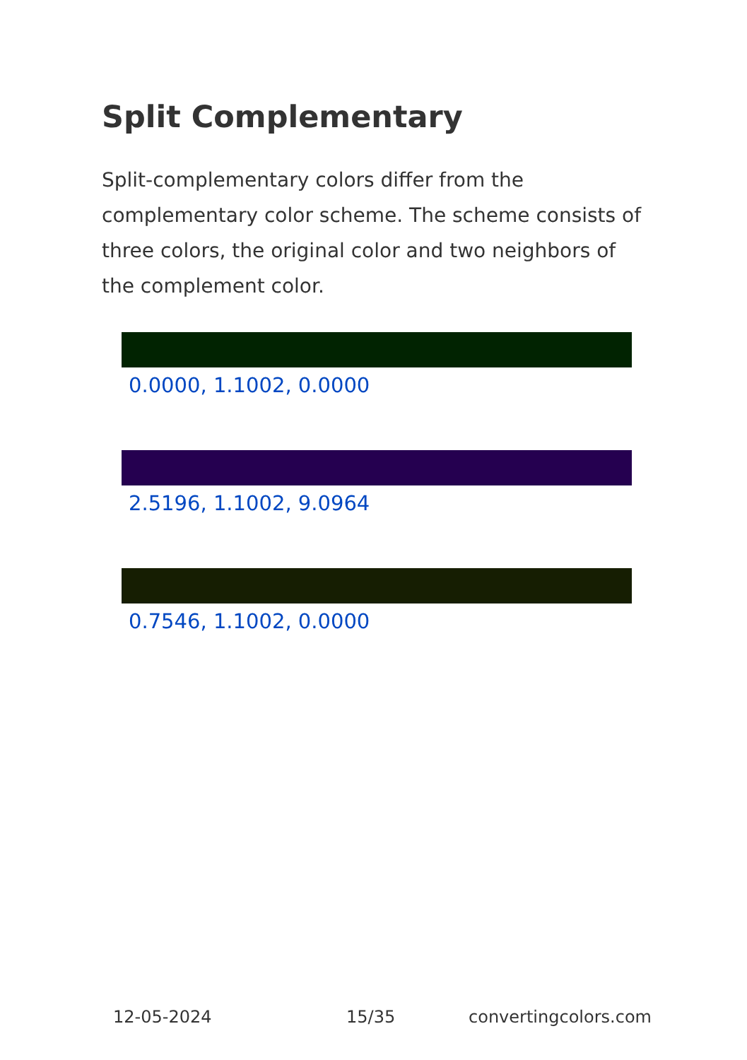Split Complementary
Split-complementary colors differ from the complementary color scheme. The scheme consists of three colors, the original color and two neighbors of the complement color.
0.0000, 1.1002, 0.0000
2.5196, 1.1002, 9.0964
0.7546, 1.1002, 0.0000
12-05-2024 15/35 convertingcolors.com